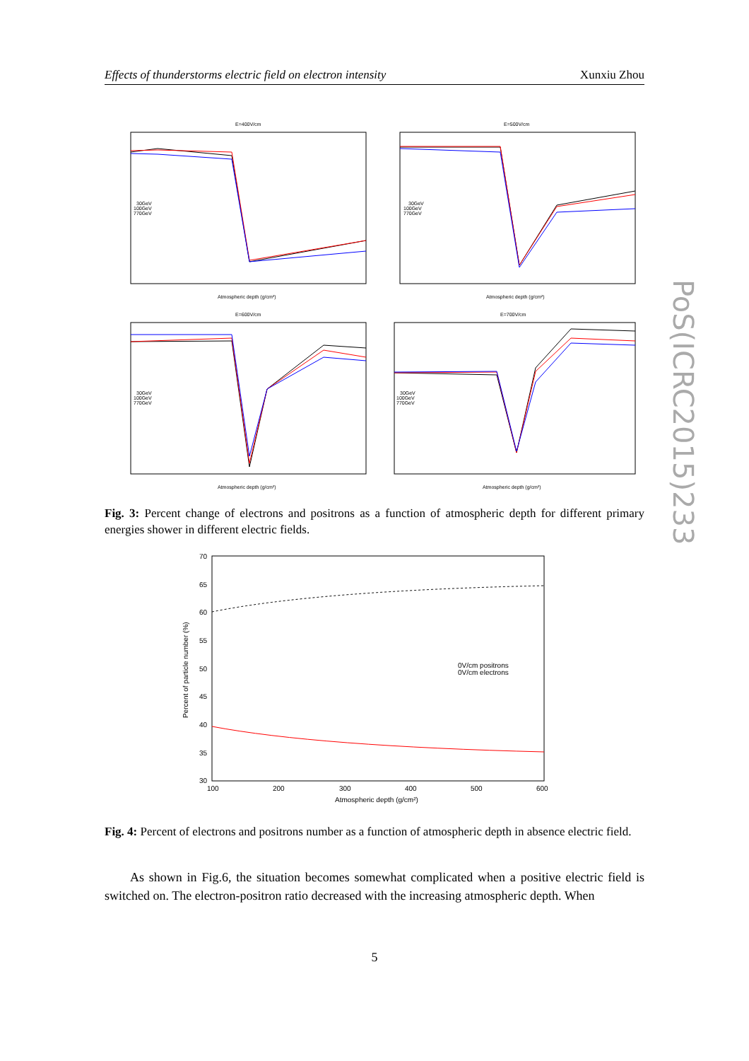Effects of thunderstorms electric field on electron intensity Xunxiu Zhou
PoS(ICRC2015)233
E=400V/cm
Atmospheric depth (g/cm²)
30GeV
100GeV
770GeV
E=500V/cm
Atmospheric depth (g/cm²)
30GeV
100GeV
770GeV
E=600V/cm
Atmospheric depth (g/cm²)
30GeV
100GeV
770GeV
E=700V/cm
Atmospheric depth (g/cm²)
30GeV
100GeV
770GeV
Fig. 3: Percent change of electrons and positrons as a function of atmospheric depth for different primary energies shower in different electric fields.
70
65
60
55
50
45
40
35
30
100
200
300
400
500
600
Atmospheric depth (g/cm²)
Percent of particle number (%)
0V/cm positrons
0V/cm electrons
Fig. 4: Percent of electrons and positrons number as a function of atmospheric depth in absence electric field.
As shown in Fig.6, the situation becomes somewhat complicated when a positive electric field is switched on. The electron-positron ratio decreased with the increasing atmospheric depth. When
5